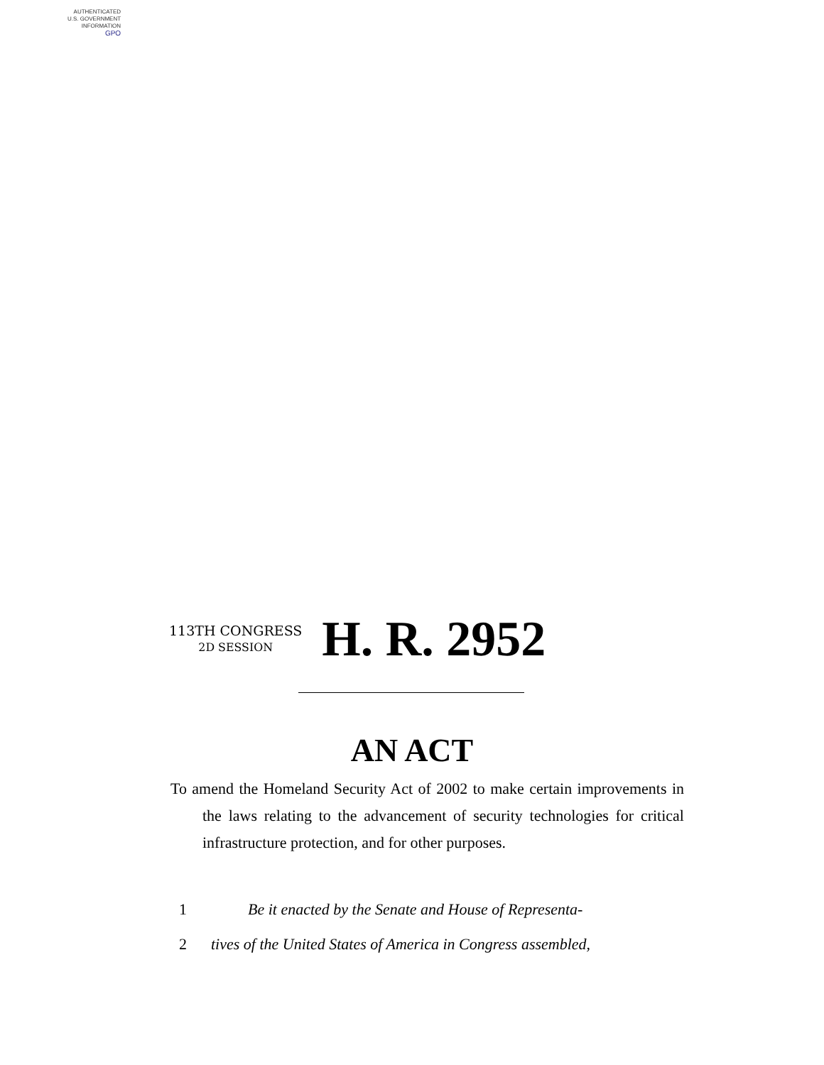AUTHENTICATED
U.S. GOVERNMENT
INFORMATION
GPO
113TH CONGRESS
2D SESSION
H. R. 2952
AN ACT
To amend the Homeland Security Act of 2002 to make certain improvements in the laws relating to the advancement of security technologies for critical infrastructure protection, and for other purposes.
1 Be it enacted by the Senate and House of Representa-
2 tives of the United States of America in Congress assembled,